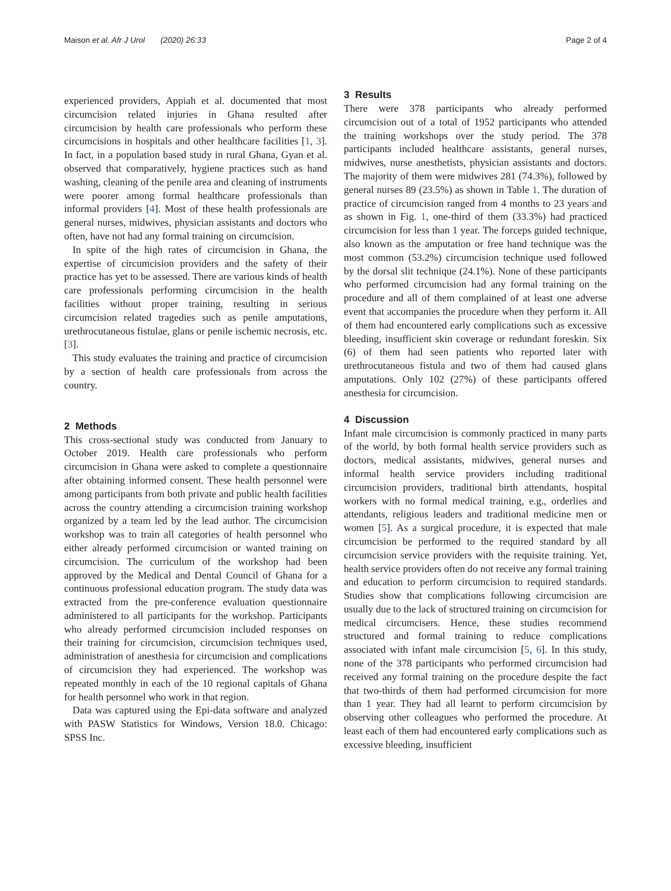Maison et al. Afr J Urol (2020) 26:33 Page 2 of 4
experienced providers, Appiah et al. documented that most circumcision related injuries in Ghana resulted after circumcision by health care professionals who perform these circumcisions in hospitals and other healthcare facilities [1, 3]. In fact, in a population based study in rural Ghana, Gyan et al. observed that comparatively, hygiene practices such as hand washing, cleaning of the penile area and cleaning of instruments were poorer among formal healthcare professionals than informal providers [4]. Most of these health professionals are general nurses, midwives, physician assistants and doctors who often, have not had any formal training on circumcision.
In spite of the high rates of circumcision in Ghana, the expertise of circumcision providers and the safety of their practice has yet to be assessed. There are various kinds of health care professionals performing circumcision in the health facilities without proper training, resulting in serious circumcision related tragedies such as penile amputations, urethrocutaneous fistulae, glans or penile ischemic necrosis, etc. [3].
This study evaluates the training and practice of circumcision by a section of health care professionals from across the country.
2 Methods
This cross-sectional study was conducted from January to October 2019. Health care professionals who perform circumcision in Ghana were asked to complete a questionnaire after obtaining informed consent. These health personnel were among participants from both private and public health facilities across the country attending a circumcision training workshop organized by a team led by the lead author. The circumcision workshop was to train all categories of health personnel who either already performed circumcision or wanted training on circumcision. The curriculum of the workshop had been approved by the Medical and Dental Council of Ghana for a continuous professional education program. The study data was extracted from the pre-conference evaluation questionnaire administered to all participants for the workshop. Participants who already performed circumcision included responses on their training for circumcision, circumcision techniques used, administration of anesthesia for circumcision and complications of circumcision they had experienced. The workshop was repeated monthly in each of the 10 regional capitals of Ghana for health personnel who work in that region.
Data was captured using the Epi-data software and analyzed with PASW Statistics for Windows, Version 18.0. Chicago: SPSS Inc.
3 Results
There were 378 participants who already performed circumcision out of a total of 1952 participants who attended the training workshops over the study period. The 378 participants included healthcare assistants, general nurses, midwives, nurse anesthetists, physician assistants and doctors. The majority of them were midwives 281 (74.3%), followed by general nurses 89 (23.5%) as shown in Table 1. The duration of practice of circumcision ranged from 4 months to 23 years and as shown in Fig. 1, one-third of them (33.3%) had practiced circumcision for less than 1 year. The forceps guided technique, also known as the amputation or free hand technique was the most common (53.2%) circumcision technique used followed by the dorsal slit technique (24.1%). None of these participants who performed circumcision had any formal training on the procedure and all of them complained of at least one adverse event that accompanies the procedure when they perform it. All of them had encountered early complications such as excessive bleeding, insufficient skin coverage or redundant foreskin. Six (6) of them had seen patients who reported later with urethrocutaneous fistula and two of them had caused glans amputations. Only 102 (27%) of these participants offered anesthesia for circumcision.
4 Discussion
Infant male circumcision is commonly practiced in many parts of the world, by both formal health service providers such as doctors, medical assistants, midwives, general nurses and informal health service providers including traditional circumcision providers, traditional birth attendants, hospital workers with no formal medical training, e.g., orderlies and attendants, religious leaders and traditional medicine men or women [5]. As a surgical procedure, it is expected that male circumcision be performed to the required standard by all circumcision service providers with the requisite training. Yet, health service providers often do not receive any formal training and education to perform circumcision to required standards. Studies show that complications following circumcision are usually due to the lack of structured training on circumcision for medical circumcisers. Hence, these studies recommend structured and formal training to reduce complications associated with infant male circumcision [5, 6]. In this study, none of the 378 participants who performed circumcision had received any formal training on the procedure despite the fact that two-thirds of them had performed circumcision for more than 1 year. They had all learnt to perform circumcision by observing other colleagues who performed the procedure. At least each of them had encountered early complications such as excessive bleeding, insufficient